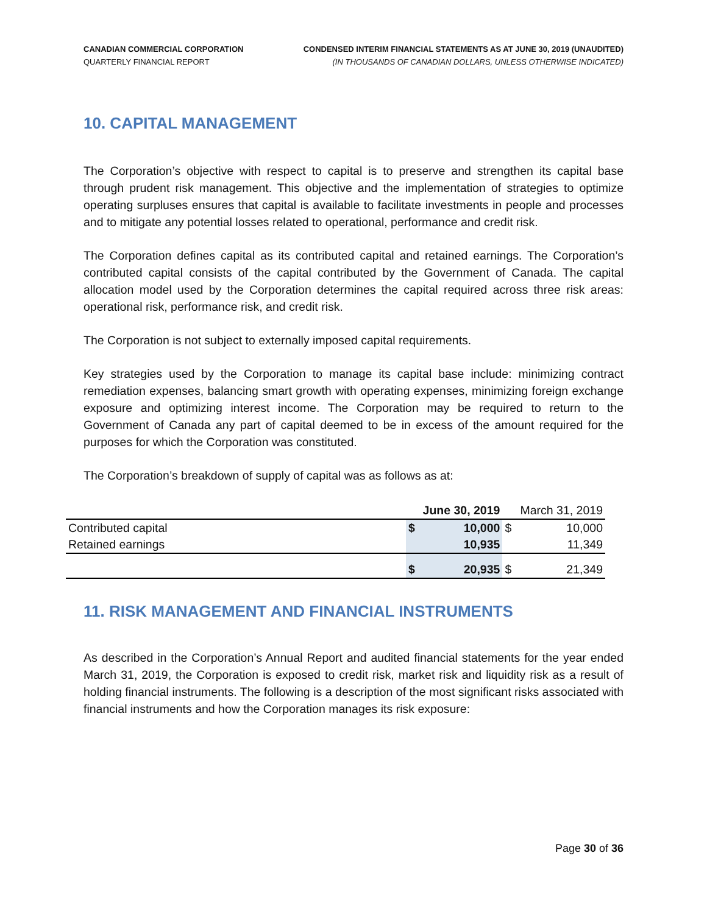CANADIAN COMMERCIAL CORPORATION
QUARTERLY FINANCIAL REPORT
CONDENSED INTERIM FINANCIAL STATEMENTS AS AT JUNE 30, 2019 (UNAUDITED)
(IN THOUSANDS OF CANADIAN DOLLARS, UNLESS OTHERWISE INDICATED)
10. CAPITAL MANAGEMENT
The Corporation’s objective with respect to capital is to preserve and strengthen its capital base through prudent risk management. This objective and the implementation of strategies to optimize operating surpluses ensures that capital is available to facilitate investments in people and processes and to mitigate any potential losses related to operational, performance and credit risk.
The Corporation defines capital as its contributed capital and retained earnings. The Corporation’s contributed capital consists of the capital contributed by the Government of Canada. The capital allocation model used by the Corporation determines the capital required across three risk areas: operational risk, performance risk, and credit risk.
The Corporation is not subject to externally imposed capital requirements.
Key strategies used by the Corporation to manage its capital base include: minimizing contract remediation expenses, balancing smart growth with operating expenses, minimizing foreign exchange exposure and optimizing interest income. The Corporation may be required to return to the Government of Canada any part of capital deemed to be in excess of the amount required for the purposes for which the Corporation was constituted.
The Corporation’s breakdown of supply of capital was as follows as at:
| | June 30, 2019 | | March 31, 2019 | |
| --- | --- | --- | --- | --- |
| Contributed capital | $ | 10,000 | $ | 10,000 |
| Retained earnings | | 10,935 | | 11,349 |
| | $ | 20,935 | $ | 21,349 |
11. RISK MANAGEMENT AND FINANCIAL INSTRUMENTS
As described in the Corporation’s Annual Report and audited financial statements for the year ended March 31, 2019, the Corporation is exposed to credit risk, market risk and liquidity risk as a result of holding financial instruments. The following is a description of the most significant risks associated with financial instruments and how the Corporation manages its risk exposure:
Page 30 of 36